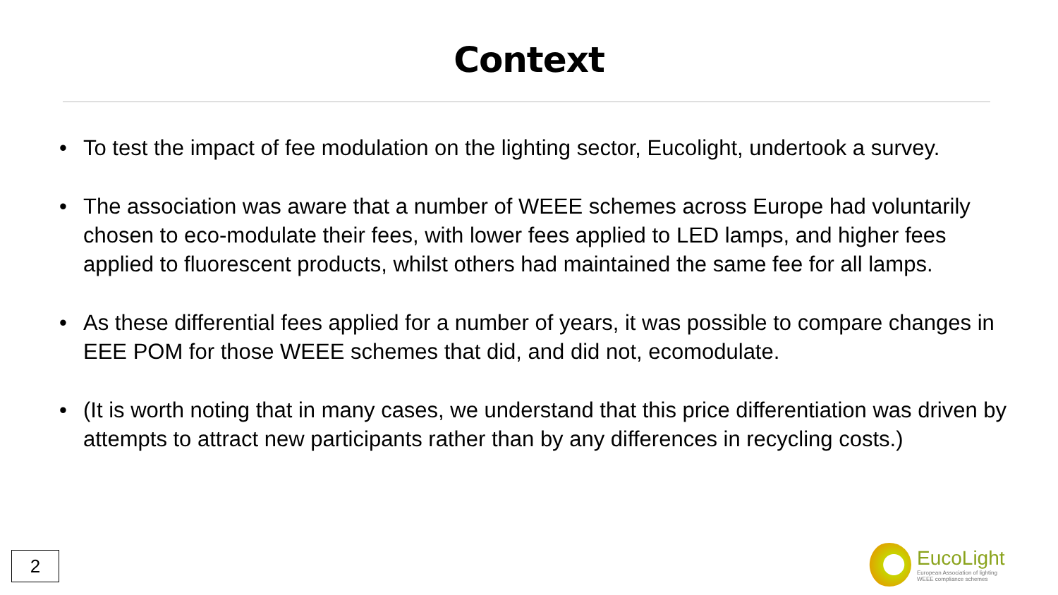Context
• To test the impact of fee modulation on the lighting sector, Eucolight, undertook a survey.
• The association was aware that a number of WEEE schemes across Europe had voluntarily chosen to eco-modulate their fees, with lower fees applied to LED lamps, and higher fees applied to fluorescent products, whilst others had maintained the same fee for all lamps.
• As these differential fees applied for a number of years, it was possible to compare changes in EEE POM for those WEEE schemes that did, and did not, ecomodulate.
• (It is worth noting that in many cases, we understand that this price differentiation was driven by attempts to attract new participants rather than by any differences in recycling costs.)
2
EucoLight
European Association of lighting
WEEE compliance schemes